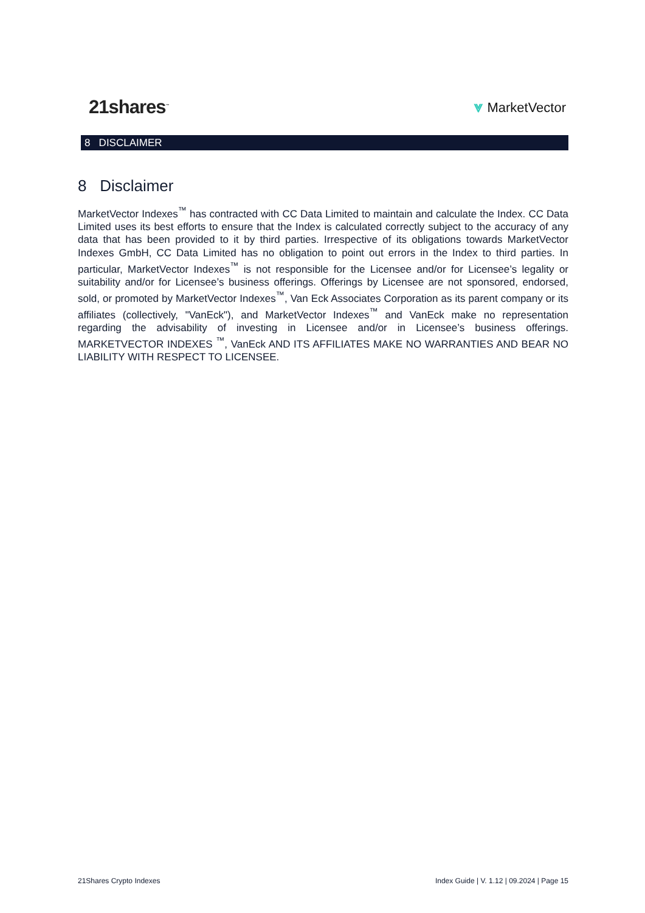21shares<sup>™</sup>
⩔ MarketVector
8 DISCLAIMER
8 Disclaimer
MarketVector Indexes<sup>™</sup> has contracted with CC Data Limited to maintain and calculate the Index. CC Data Limited uses its best efforts to ensure that the Index is calculated correctly subject to the accuracy of any data that has been provided to it by third parties. Irrespective of its obligations towards MarketVector Indexes GmbH, CC Data Limited has no obligation to point out errors in the Index to third parties. In particular, MarketVector Indexes<sup>™</sup> is not responsible for the Licensee and/or for Licensee’s legality or suitability and/or for Licensee’s business offerings. Offerings by Licensee are not sponsored, endorsed, sold, or promoted by MarketVector Indexes<sup>™</sup>, Van Eck Associates Corporation as its parent company or its affiliates (collectively, "VanEck"), and MarketVector Indexes<sup>™</sup> and VanEck make no representation regarding the advisability of investing in Licensee and/or in Licensee’s business offerings. MARKETVECTOR INDEXES <sup>™</sup>, VanEck AND ITS AFFILIATES MAKE NO WARRANTIES AND BEAR NO LIABILITY WITH RESPECT TO LICENSEE.
21Shares Crypto Indexes Index Guide | V. 1.12 | 09.2024 | Page 15